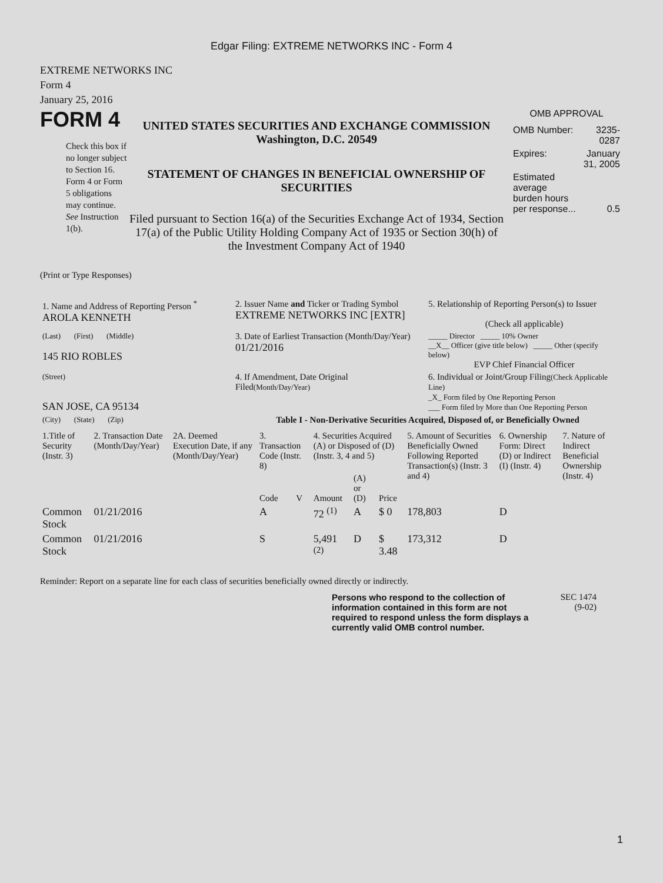Edgar Filing: EXTREME NETWORKS INC - Form 4
EXTREME NETWORKS INC
Form 4
January 25, 2016
FORM 4
Check this box if no longer subject to Section 16. Form 4 or Form 5 obligations may continue. See Instruction 1(b).
UNITED STATES SECURITIES AND EXCHANGE COMMISSION
Washington, D.C. 20549
STATEMENT OF CHANGES IN BENEFICIAL OWNERSHIP OF SECURITIES
Filed pursuant to Section 16(a) of the Securities Exchange Act of 1934, Section 17(a) of the Public Utility Holding Company Act of 1935 or Section 30(h) of the Investment Company Act of 1940
OMB APPROVAL
| OMB Number: | 3235-0287 |
| Expires: | January 31, 2005 |
| Estimated average burden hours per response... | 0.5 |
(Print or Type Responses)
| 1. Name and Address of Reporting Person <sup>*</sup> AROLA KENNETH | 2. Issuer Name and Ticker or Trading Symbol EXTREME NETWORKS INC [EXTR] | 5. Relationship of Reporting Person(s) to Issuer (Check all applicable) |
| (Last) (First) (Middle) 145 RIO ROBLES | 3. Date of Earliest Transaction (Month/Day/Year) 01/21/2016 | _____ Director _____ 10% Owner __X__ Officer (give title below) _____ Other (specify below) EVP Chief Financial Officer |
| (Street) SAN JOSE, CA 95134 | 4. If Amendment, Date Original Filed (Month/Day/Year) | 6. Individual or Joint/Group Filing (Check Applicable Line) _X_ Form filed by One Reporting Person ___ Form filed by More than One Reporting Person |
| (City) (State) (Zip) | Table I - Non-Derivative Securities Acquired, Disposed of, or Beneficially Owned | |
| 1.Title of Security (Instr. 3) | 2. Transaction Date (Month/Day/Year) | 2A. Deemed Execution Date, if any (Month/Day/Year) | 3. Transaction Code (Instr. 8) | | 4. Securities Acquired (A) or Disposed of (D) (Instr. 3, 4 and 5) | | | 5. Amount of Securities Beneficially Owned Following Reported Transaction(s) (Instr. 3 and 4) | 6. Ownership Form: Direct (D) or Indirect (I) (Instr. 4) | 7. Nature of Indirect Beneficial Ownership (Instr. 4) |
| --- | --- | --- | --- | --- | --- | --- | --- | --- | --- | --- |
| | | | Code | V | Amount | (A) or (D) | Price | | | |
| Common Stock | 01/21/2016 | | A | | 72 <sup>(1)</sup> | A | $ 0 | 178,803 | D | |
| Common Stock | 01/21/2016 | | S | | 5,491 <sup>(2)</sup> | D | $ 3.48 | 173,312 | D | |
Reminder: Report on a separate line for each class of securities beneficially owned directly or indirectly.
Persons who respond to the collection of information contained in this form are not required to respond unless the form displays a currently valid OMB control number.
SEC 1474
(9-02)
1